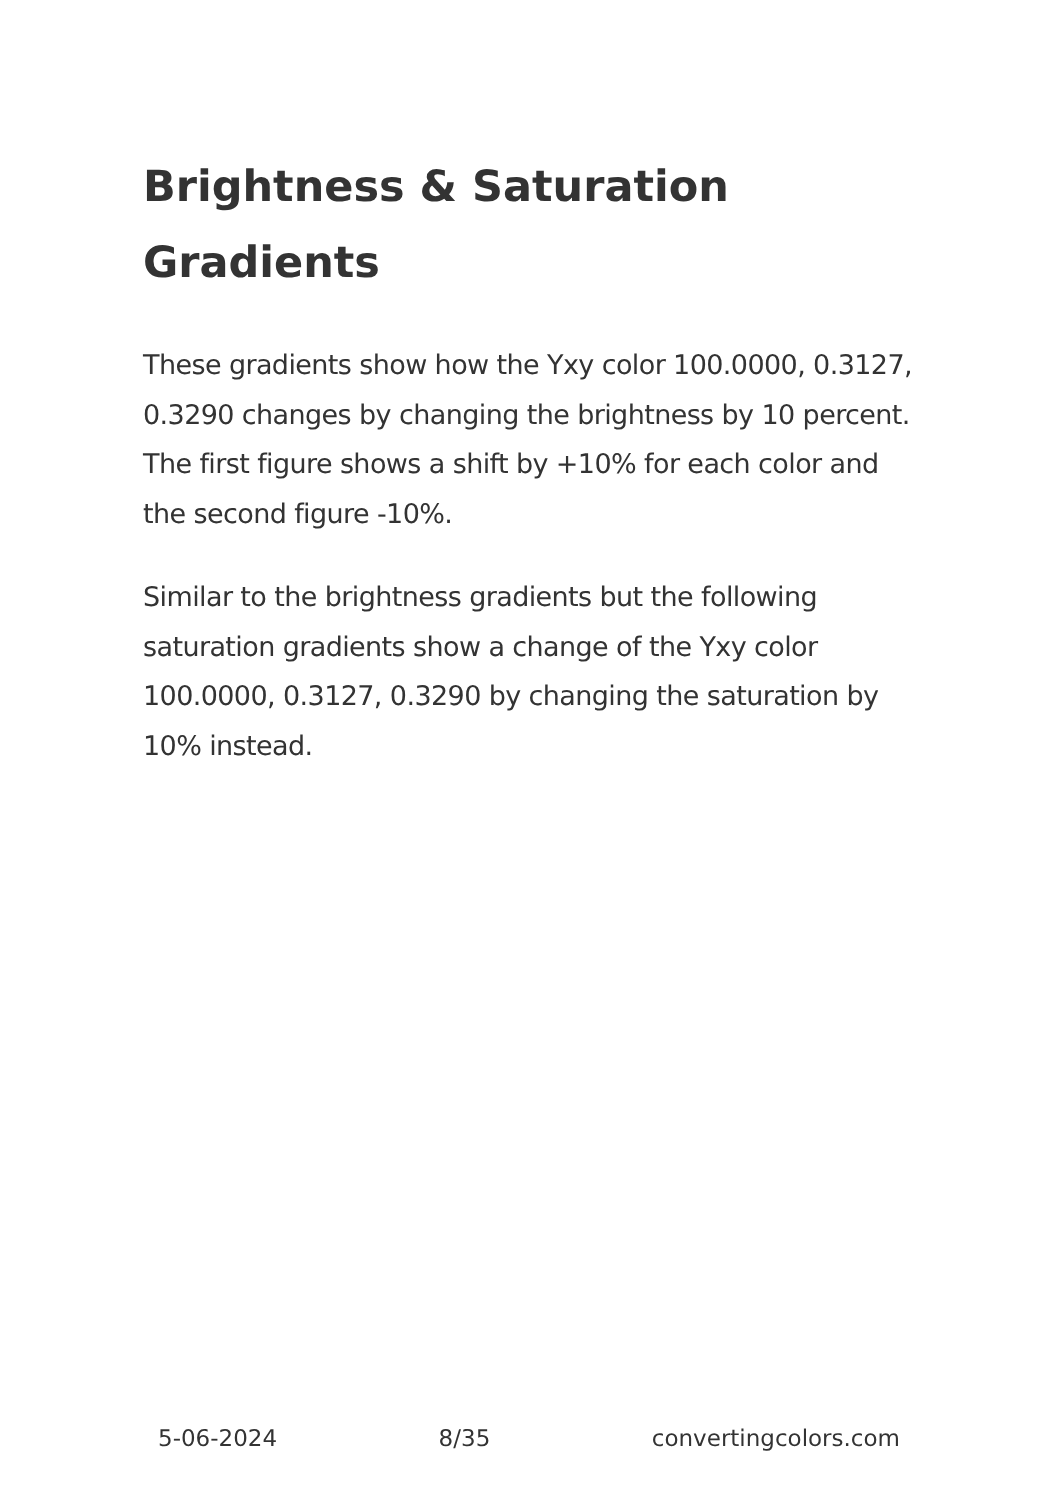Brightness & Saturation Gradients
These gradients show how the Yxy color 100.0000, 0.3127, 0.3290 changes by changing the brightness by 10 percent. The first figure shows a shift by +10% for each color and the second figure -10%.
Similar to the brightness gradients but the following saturation gradients show a change of the Yxy color 100.0000, 0.3127, 0.3290 by changing the saturation by 10% instead.
5-06-2024 8/35 convertingcolors.com